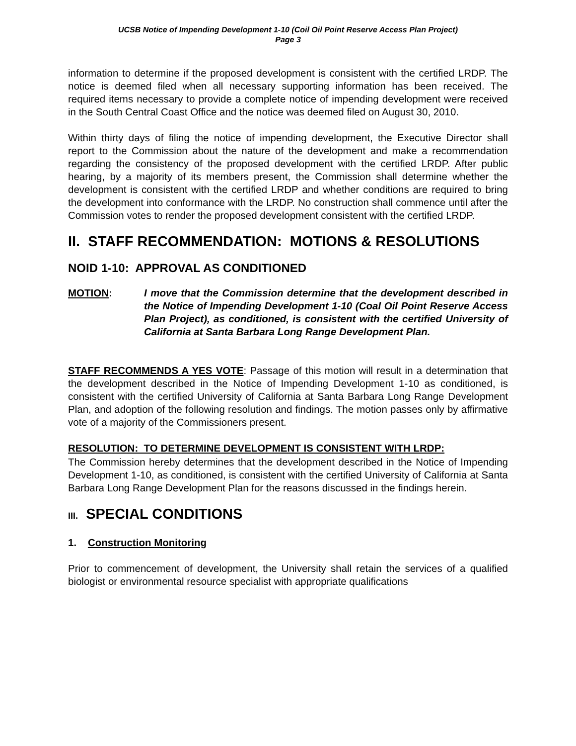UCSB Notice of Impending Development 1-10 (Coil Oil Point Reserve Access Plan Project)
Page 3
information to determine if the proposed development is consistent with the certified LRDP. The notice is deemed filed when all necessary supporting information has been received. The required items necessary to provide a complete notice of impending development were received in the South Central Coast Office and the notice was deemed filed on August 30, 2010.
Within thirty days of filing the notice of impending development, the Executive Director shall report to the Commission about the nature of the development and make a recommendation regarding the consistency of the proposed development with the certified LRDP. After public hearing, by a majority of its members present, the Commission shall determine whether the development is consistent with the certified LRDP and whether conditions are required to bring the development into conformance with the LRDP. No construction shall commence until after the Commission votes to render the proposed development consistent with the certified LRDP.
II. STAFF RECOMMENDATION: MOTIONS & RESOLUTIONS
NOID 1-10: APPROVAL AS CONDITIONED
MOTION: I move that the Commission determine that the development described in the Notice of Impending Development 1-10 (Coal Oil Point Reserve Access Plan Project), as conditioned, is consistent with the certified University of California at Santa Barbara Long Range Development Plan.
STAFF RECOMMENDS A YES VOTE: Passage of this motion will result in a determination that the development described in the Notice of Impending Development 1-10 as conditioned, is consistent with the certified University of California at Santa Barbara Long Range Development Plan, and adoption of the following resolution and findings. The motion passes only by affirmative vote of a majority of the Commissioners present.
RESOLUTION: TO DETERMINE DEVELOPMENT IS CONSISTENT WITH LRDP:
The Commission hereby determines that the development described in the Notice of Impending Development 1-10, as conditioned, is consistent with the certified University of California at Santa Barbara Long Range Development Plan for the reasons discussed in the findings herein.
III. SPECIAL CONDITIONS
1. Construction Monitoring
Prior to commencement of development, the University shall retain the services of a qualified biologist or environmental resource specialist with appropriate qualifications